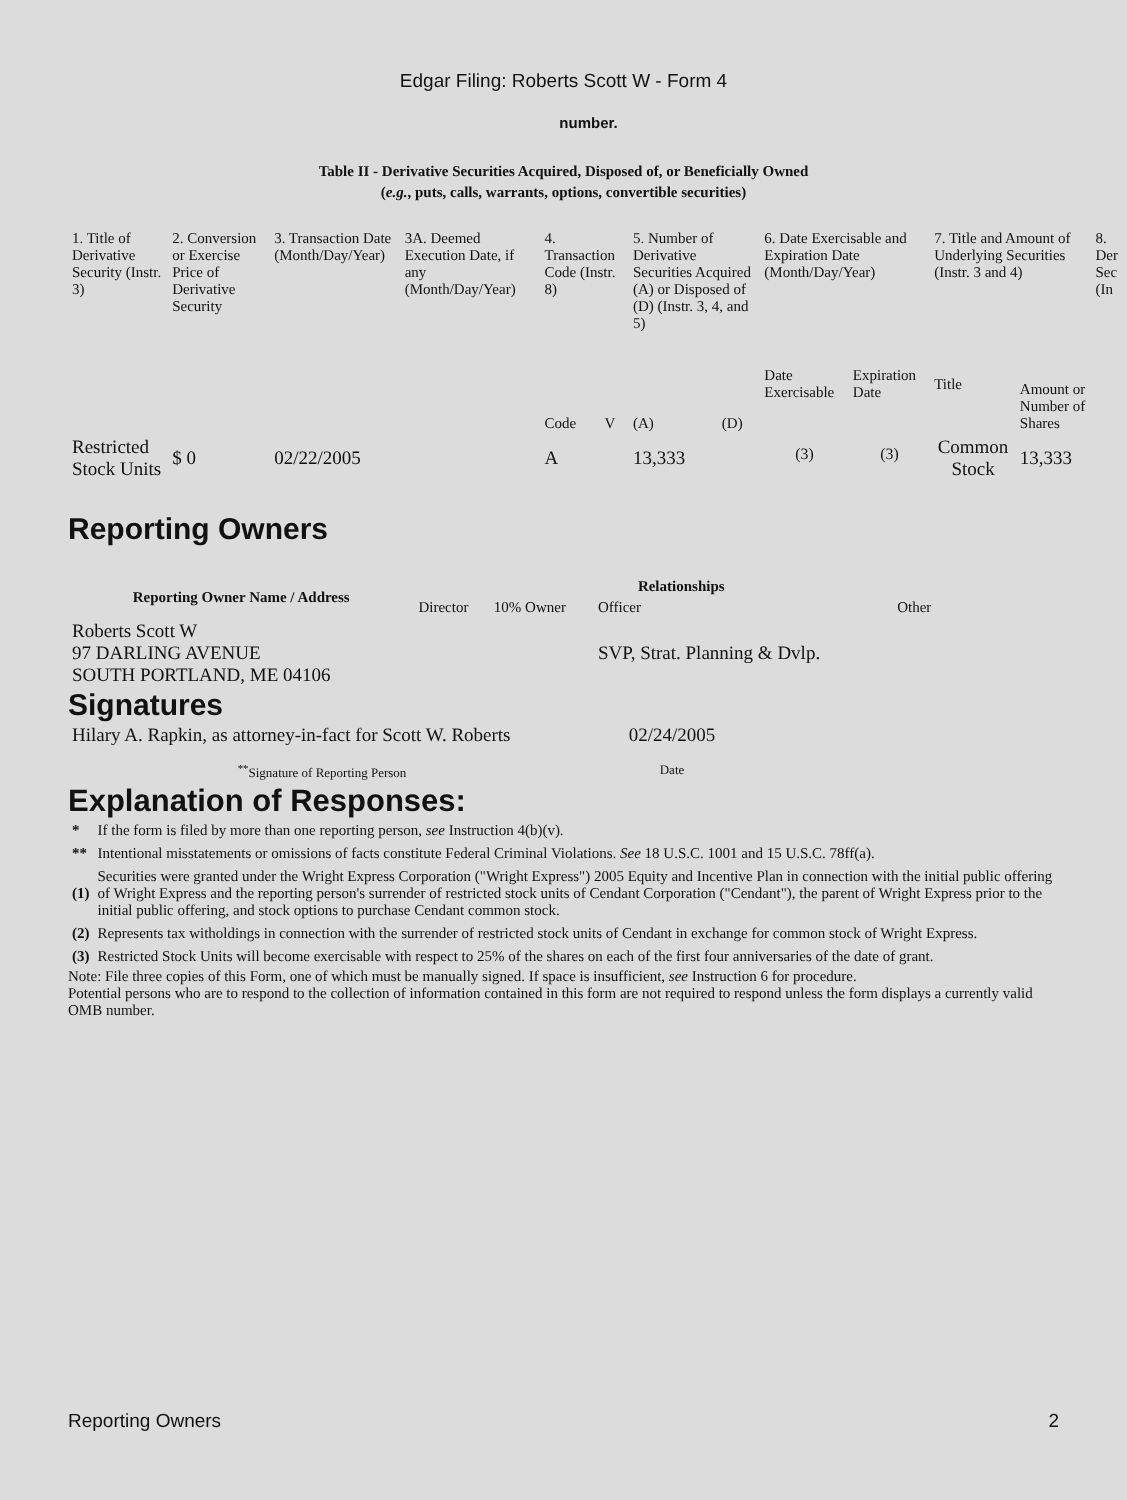Edgar Filing: Roberts Scott W - Form 4
number.
Table II - Derivative Securities Acquired, Disposed of, or Beneficially Owned
(e.g., puts, calls, warrants, options, convertible securities)
| 1. Title of Derivative Security (Instr. 3) | 2. Conversion or Exercise Price of Derivative Security | 3. Transaction Date (Month/Day/Year) | 3A. Deemed Execution Date, if any (Month/Day/Year) | 4. Transaction Code (Instr. 8) | | 5. Number of Derivative Securities Acquired (A) or Disposed of (D) (Instr. 3, 4, and 5) | | 6. Date Exercisable and Expiration Date (Month/Day/Year) | | 7. Title and Amount of Underlying Securities (Instr. 3 and 4) | | 8. Der Sec (In |
| --- | --- | --- | --- | --- | --- | --- | --- | --- | --- | --- | --- | --- |
| | | | | Code | V | (A) | (D) | Date Exercisable | Expiration Date | Title | Amount or Number of Shares | |
| Restricted Stock Units | $ 0 | 02/22/2005 | | A | | 13,333 | | <sup>(3)</sup> | <sup>(3)</sup> | Common Stock | 13,333 | |
Reporting Owners
| Reporting Owner Name / Address | Relationships | | | |
| --- | --- | --- | --- | --- |
| | Director | 10% Owner | Officer | Other |
| Roberts Scott W 97 DARLING AVENUE SOUTH PORTLAND, ME 04106 | | | SVP, Strat. Planning & Dvlp. | |
Signatures
| Hilary A. Rapkin, as attorney-in-fact for Scott W. Roberts | 02/24/2005 |
| <sup>**</sup> Signature of Reporting Person | Date |
Explanation of Responses:
| * | If the form is filed by more than one reporting person, see Instruction 4(b)(v). |
| ** | Intentional misstatements or omissions of facts constitute Federal Criminal Violations. See 18 U.S.C. 1001 and 15 U.S.C. 78ff(a). |
| (1) | Securities were granted under the Wright Express Corporation ("Wright Express") 2005 Equity and Incentive Plan in connection with the initial public offering of Wright Express and the reporting person's surrender of restricted stock units of Cendant Corporation ("Cendant"), the parent of Wright Express prior to the initial public offering, and stock options to purchase Cendant common stock. |
| (2) | Represents tax witholdings in connection with the surrender of restricted stock units of Cendant in exchange for common stock of Wright Express. |
| (3) | Restricted Stock Units will become exercisable with respect to 25% of the shares on each of the first four anniversaries of the date of grant. |
Note: File three copies of this Form, one of which must be manually signed. If space is insufficient, see Instruction 6 for procedure.
Potential persons who are to respond to the collection of information contained in this form are not required to respond unless the form displays a currently valid OMB number.
Reporting Owners 2